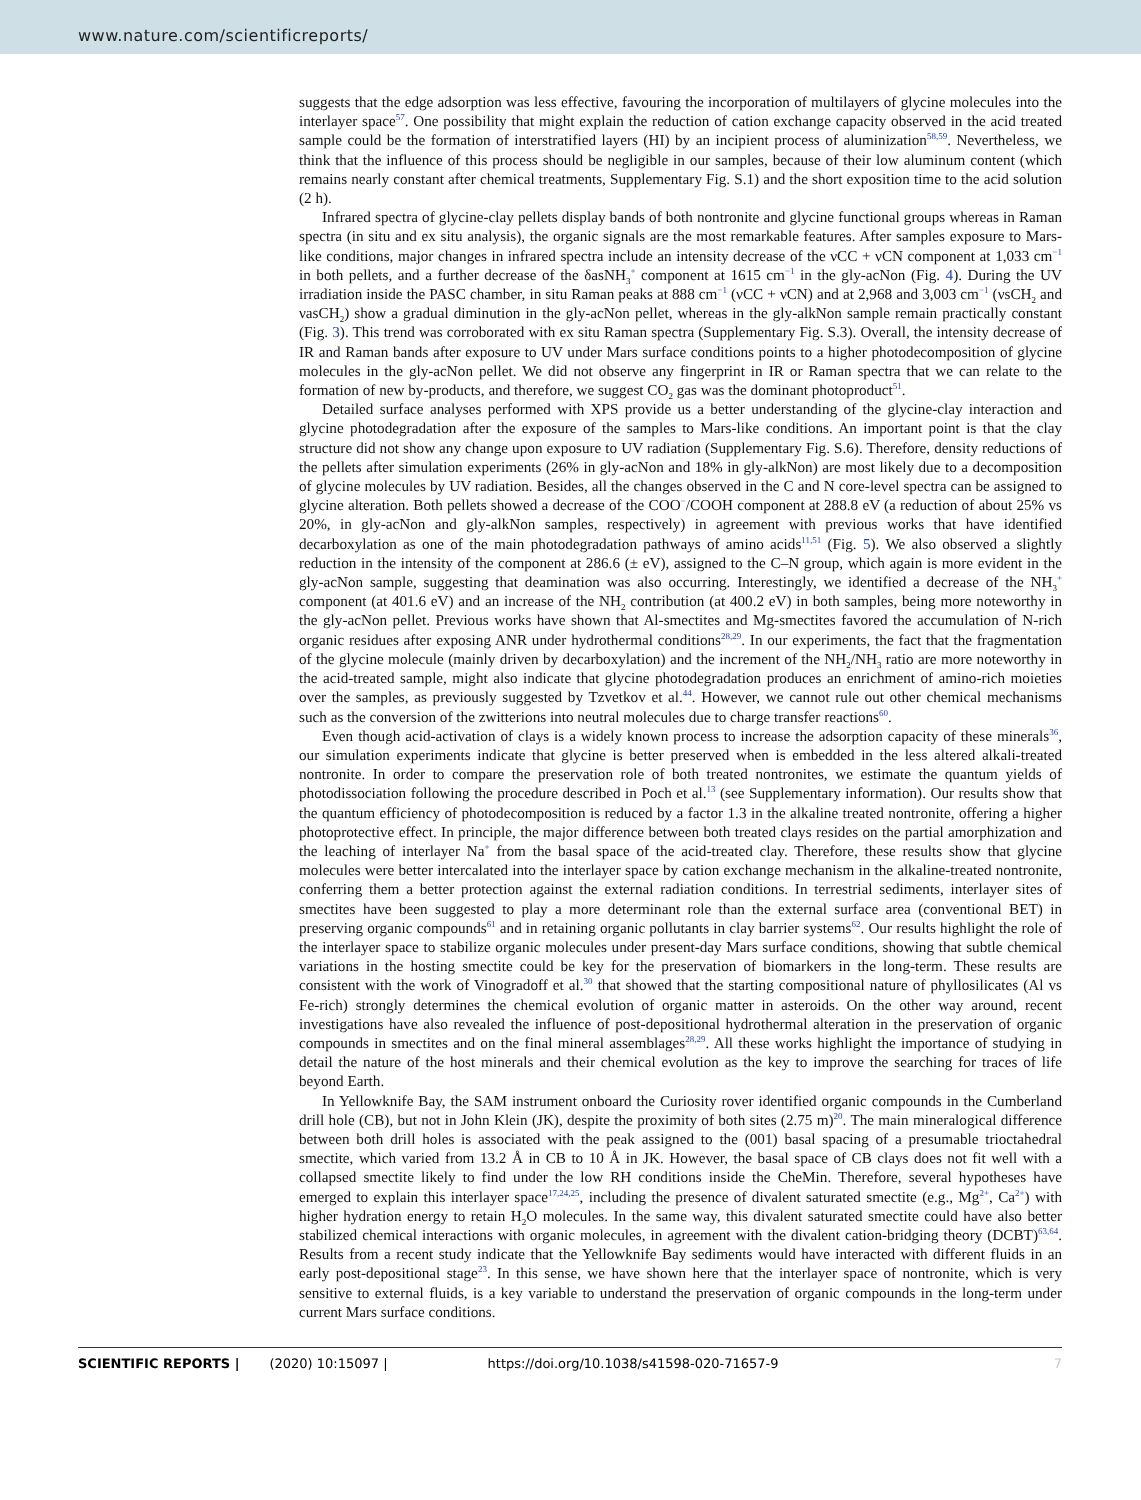www.nature.com/scientificreports/
suggests that the edge adsorption was less effective, favouring the incorporation of multilayers of glycine molecules into the interlayer space<sup>57</sup>. One possibility that might explain the reduction of cation exchange capacity observed in the acid treated sample could be the formation of interstratified layers (HI) by an incipient process of aluminization<sup>58,59</sup>. Nevertheless, we think that the influence of this process should be negligible in our samples, because of their low aluminum content (which remains nearly constant after chemical treatments, Supplementary Fig. S.1) and the short exposition time to the acid solution (2 h).
Infrared spectra of glycine-clay pellets display bands of both nontronite and glycine functional groups whereas in Raman spectra (in situ and ex situ analysis), the organic signals are the most remarkable features. After samples exposure to Mars-like conditions, major changes in infrared spectra include an intensity decrease of the νCC + νCN component at 1,033 cm<sup>−1</sup> in both pellets, and a further decrease of the δasNH<sub>3</sub><sup>+</sup> component at 1615 cm<sup>−1</sup> in the gly-acNon (Fig. 4). During the UV irradiation inside the PASC chamber, in situ Raman peaks at 888 cm<sup>−1</sup> (νCC + νCN) and at 2,968 and 3,003 cm<sup>−1</sup> (νsCH<sub>2</sub> and νasCH<sub>2</sub>) show a gradual diminution in the gly-acNon pellet, whereas in the gly-alkNon sample remain practically constant (Fig. 3). This trend was corroborated with ex situ Raman spectra (Supplementary Fig. S.3). Overall, the intensity decrease of IR and Raman bands after exposure to UV under Mars surface conditions points to a higher photodecomposition of glycine molecules in the gly-acNon pellet. We did not observe any fingerprint in IR or Raman spectra that we can relate to the formation of new by-products, and therefore, we suggest CO<sub>2</sub> gas was the dominant photoproduct<sup>51</sup>.
Detailed surface analyses performed with XPS provide us a better understanding of the glycine-clay interaction and glycine photodegradation after the exposure of the samples to Mars-like conditions. An important point is that the clay structure did not show any change upon exposure to UV radiation (Supplementary Fig. S.6). Therefore, density reductions of the pellets after simulation experiments (26% in gly-acNon and 18% in gly-alkNon) are most likely due to a decomposition of glycine molecules by UV radiation. Besides, all the changes observed in the C and N core-level spectra can be assigned to glycine alteration. Both pellets showed a decrease of the COO<sup>−</sup>/COOH component at 288.8 eV (a reduction of about 25% vs 20%, in gly-acNon and gly-alkNon samples, respectively) in agreement with previous works that have identified decarboxylation as one of the main photodegradation pathways of amino acids<sup>11,51</sup> (Fig. 5). We also observed a slightly reduction in the intensity of the component at 286.6 (± eV), assigned to the C–N group, which again is more evident in the gly-acNon sample, suggesting that deamination was also occurring. Interestingly, we identified a decrease of the NH<sub>3</sub><sup>+</sup> component (at 401.6 eV) and an increase of the NH<sub>2</sub> contribution (at 400.2 eV) in both samples, being more noteworthy in the gly-acNon pellet. Previous works have shown that Al-smectites and Mg-smectites favored the accumulation of N-rich organic residues after exposing ANR under hydrothermal conditions<sup>28,29</sup>. In our experiments, the fact that the fragmentation of the glycine molecule (mainly driven by decarboxylation) and the increment of the NH<sub>2</sub>/NH<sub>3</sub> ratio are more noteworthy in the acid-treated sample, might also indicate that glycine photodegradation produces an enrichment of amino-rich moieties over the samples, as previously suggested by Tzvetkov et al.<sup>44</sup>. However, we cannot rule out other chemical mechanisms such as the conversion of the zwitterions into neutral molecules due to charge transfer reactions<sup>60</sup>.
Even though acid-activation of clays is a widely known process to increase the adsorption capacity of these minerals<sup>36</sup>, our simulation experiments indicate that glycine is better preserved when is embedded in the less altered alkali-treated nontronite. In order to compare the preservation role of both treated nontronites, we estimate the quantum yields of photodissociation following the procedure described in Poch et al.<sup>13</sup> (see Supplementary information). Our results show that the quantum efficiency of photodecomposition is reduced by a factor 1.3 in the alkaline treated nontronite, offering a higher photoprotective effect. In principle, the major difference between both treated clays resides on the partial amorphization and the leaching of interlayer Na<sup>+</sup> from the basal space of the acid-treated clay. Therefore, these results show that glycine molecules were better intercalated into the interlayer space by cation exchange mechanism in the alkaline-treated nontronite, conferring them a better protection against the external radiation conditions. In terrestrial sediments, interlayer sites of smectites have been suggested to play a more determinant role than the external surface area (conventional BET) in preserving organic compounds<sup>61</sup> and in retaining organic pollutants in clay barrier systems<sup>62</sup>. Our results highlight the role of the interlayer space to stabilize organic molecules under present-day Mars surface conditions, showing that subtle chemical variations in the hosting smectite could be key for the preservation of biomarkers in the long-term. These results are consistent with the work of Vinogradoff et al.<sup>30</sup> that showed that the starting compositional nature of phyllosilicates (Al vs Fe-rich) strongly determines the chemical evolution of organic matter in asteroids. On the other way around, recent investigations have also revealed the influence of post-depositional hydrothermal alteration in the preservation of organic compounds in smectites and on the final mineral assemblages<sup>28,29</sup>. All these works highlight the importance of studying in detail the nature of the host minerals and their chemical evolution as the key to improve the searching for traces of life beyond Earth.
In Yellowknife Bay, the SAM instrument onboard the Curiosity rover identified organic compounds in the Cumberland drill hole (CB), but not in John Klein (JK), despite the proximity of both sites (2.75 m)<sup>20</sup>. The main mineralogical difference between both drill holes is associated with the peak assigned to the (001) basal spacing of a presumable trioctahedral smectite, which varied from 13.2 Å in CB to 10 Å in JK. However, the basal space of CB clays does not fit well with a collapsed smectite likely to find under the low RH conditions inside the CheMin. Therefore, several hypotheses have emerged to explain this interlayer space<sup>17,24,25</sup>, including the presence of divalent saturated smectite (e.g., Mg<sup>2+</sup>, Ca<sup>2+</sup>) with higher hydration energy to retain H<sub>2</sub>O molecules. In the same way, this divalent saturated smectite could have also better stabilized chemical interactions with organic molecules, in agreement with the divalent cation-bridging theory (DCBT)<sup>63,64</sup>. Results from a recent study indicate that the Yellowknife Bay sediments would have interacted with different fluids in an early post-depositional stage<sup>23</sup>. In this sense, we have shown here that the interlayer space of nontronite, which is very sensitive to external fluids, is a key variable to understand the preservation of organic compounds in the long-term under current Mars surface conditions.
SCIENTIFIC REPORTS | (2020) 10:15097 | https://doi.org/10.1038/s41598-020-71657-9 7